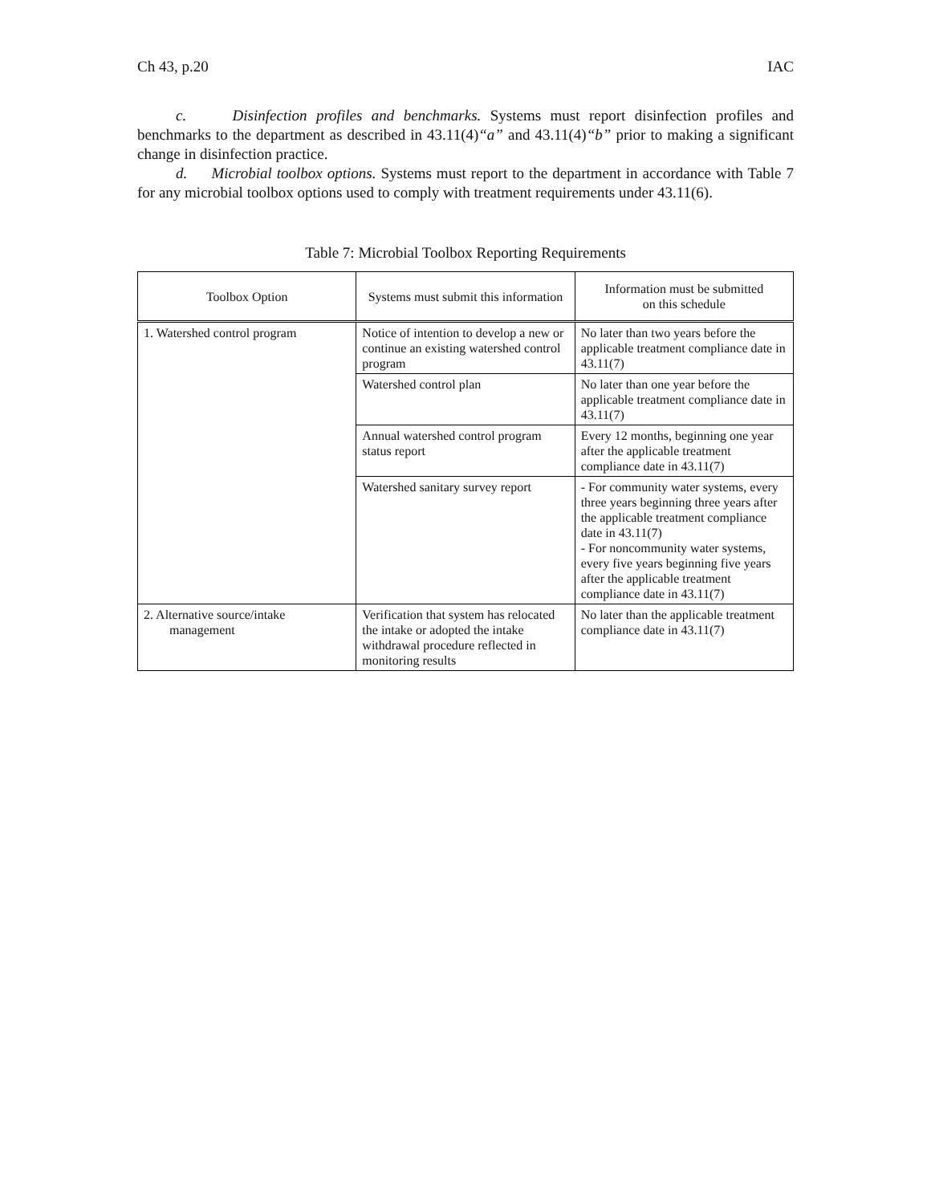Ch 43, p.20 IAC
c. Disinfection profiles and benchmarks. Systems must report disinfection profiles and benchmarks to the department as described in 43.11(4)“a” and 43.11(4)“b” prior to making a significant change in disinfection practice.
d. Microbial toolbox options. Systems must report to the department in accordance with Table 7 for any microbial toolbox options used to comply with treatment requirements under 43.11(6).
Table 7: Microbial Toolbox Reporting Requirements
| Toolbox Option | Systems must submit this information | Information must be submitted on this schedule |
| --- | --- | --- |
| 1. Watershed control program | Notice of intention to develop a new or continue an existing watershed control program | No later than two years before the applicable treatment compliance date in 43.11(7) |
| | Watershed control plan | No later than one year before the applicable treatment compliance date in 43.11(7) |
| | Annual watershed control program status report | Every 12 months, beginning one year after the applicable treatment compliance date in 43.11(7) |
| | Watershed sanitary survey report | - For community water systems, every three years beginning three years after the applicable treatment compliance date in 43.11(7) - For noncommunity water systems, every five years beginning five years after the applicable treatment compliance date in 43.11(7) |
| 2. Alternative source/intake management | Verification that system has relocated the intake or adopted the intake withdrawal procedure reflected in monitoring results | No later than the applicable treatment compliance date in 43.11(7) |